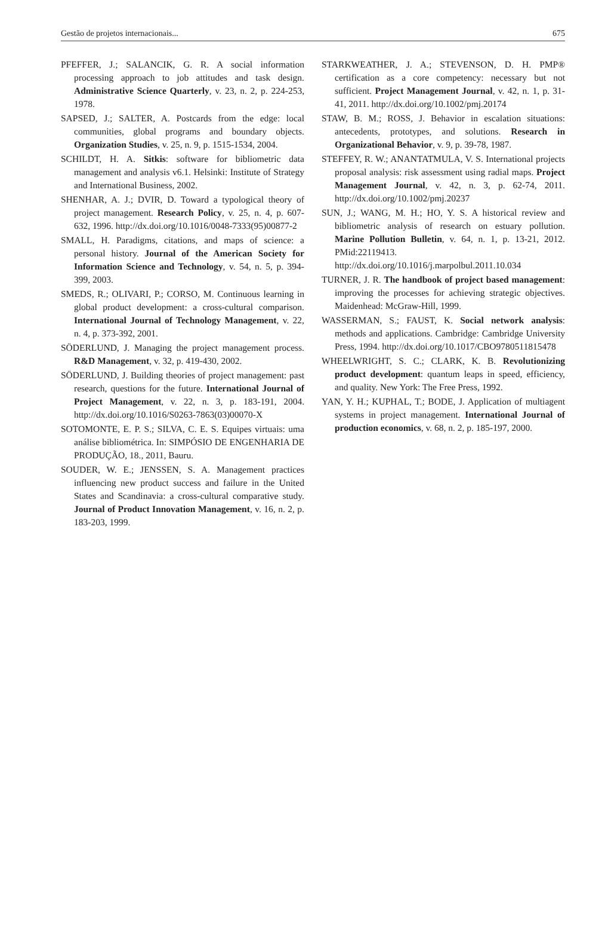Gestão de projetos internacionais... 675
PFEFFER, J.; SALANCIK, G. R. A social information processing approach to job attitudes and task design. Administrative Science Quarterly, v. 23, n. 2, p. 224-253, 1978.
SAPSED, J.; SALTER, A. Postcards from the edge: local communities, global programs and boundary objects. Organization Studies, v. 25, n. 9, p. 1515-1534, 2004.
SCHILDT, H. A. Sitkis: software for bibliometric data management and analysis v6.1. Helsinki: Institute of Strategy and International Business, 2002.
SHENHAR, A. J.; DVIR, D. Toward a typological theory of project management. Research Policy, v. 25, n. 4, p. 607-632, 1996. http://dx.doi.org/10.1016/0048-7333(95)00877-2
SMALL, H. Paradigms, citations, and maps of science: a personal history. Journal of the American Society for Information Science and Technology, v. 54, n. 5, p. 394-399, 2003.
SMEDS, R.; OLIVARI, P.; CORSO, M. Continuous learning in global product development: a cross-cultural comparison. International Journal of Technology Management, v. 22, n. 4, p. 373-392, 2001.
SÖDERLUND, J. Managing the project management process. R&D Management, v. 32, p. 419-430, 2002.
SÖDERLUND, J. Building theories of project management: past research, questions for the future. International Journal of Project Management, v. 22, n. 3, p. 183-191, 2004. http://dx.doi.org/10.1016/S0263-7863(03)00070-X
SOTOMONTE, E. P. S.; SILVA, C. E. S. Equipes virtuais: uma análise bibliométrica. In: SIMPÓSIO DE ENGENHARIA DE PRODUÇÃO, 18., 2011, Bauru.
SOUDER, W. E.; JENSSEN, S. A. Management practices influencing new product success and failure in the United States and Scandinavia: a cross-cultural comparative study. Journal of Product Innovation Management, v. 16, n. 2, p. 183-203, 1999.
STARKWEATHER, J. A.; STEVENSON, D. H. PMP® certification as a core competency: necessary but not sufficient. Project Management Journal, v. 42, n. 1, p. 31-41, 2011. http://dx.doi.org/10.1002/pmj.20174
STAW, B. M.; ROSS, J. Behavior in escalation situations: antecedents, prototypes, and solutions. Research in Organizational Behavior, v. 9, p. 39-78, 1987.
STEFFEY, R. W.; ANANTATMULA, V. S. International projects proposal analysis: risk assessment using radial maps. Project Management Journal, v. 42, n. 3, p. 62-74, 2011. http://dx.doi.org/10.1002/pmj.20237
SUN, J.; WANG, M. H.; HO, Y. S. A historical review and bibliometric analysis of research on estuary pollution. Marine Pollution Bulletin, v. 64, n. 1, p. 13-21, 2012. PMid:22119413. http://dx.doi.org/10.1016/j.marpolbul.2011.10.034
TURNER, J. R. The handbook of project based management: improving the processes for achieving strategic objectives. Maidenhead: McGraw-Hill, 1999.
WASSERMAN, S.; FAUST, K. Social network analysis: methods and applications. Cambridge: Cambridge University Press, 1994. http://dx.doi.org/10.1017/CBO9780511815478
WHEELWRIGHT, S. C.; CLARK, K. B. Revolutionizing product development: quantum leaps in speed, efficiency, and quality. New York: The Free Press, 1992.
YAN, Y. H.; KUPHAL, T.; BODE, J. Application of multiagent systems in project management. International Journal of production economics, v. 68, n. 2, p. 185-197, 2000.